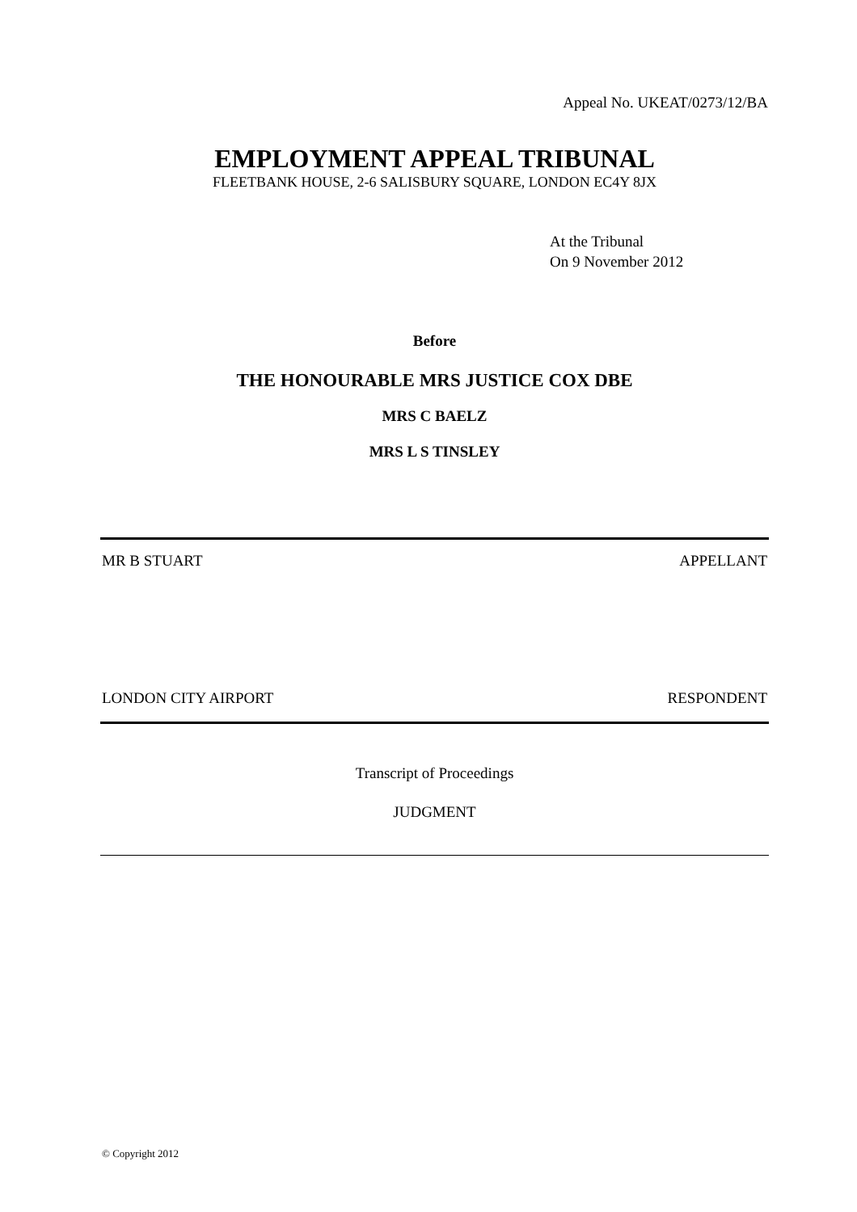Appeal No. UKEAT/0273/12/BA
EMPLOYMENT APPEAL TRIBUNAL
FLEETBANK HOUSE, 2-6 SALISBURY SQUARE, LONDON EC4Y 8JX
At the Tribunal
On 9 November 2012
Before
THE HONOURABLE MRS JUSTICE COX DBE
MRS C BAELZ
MRS L S TINSLEY
MR B STUART APPELLANT
LONDON CITY AIRPORT RESPONDENT
Transcript of Proceedings
JUDGMENT
© Copyright 2012